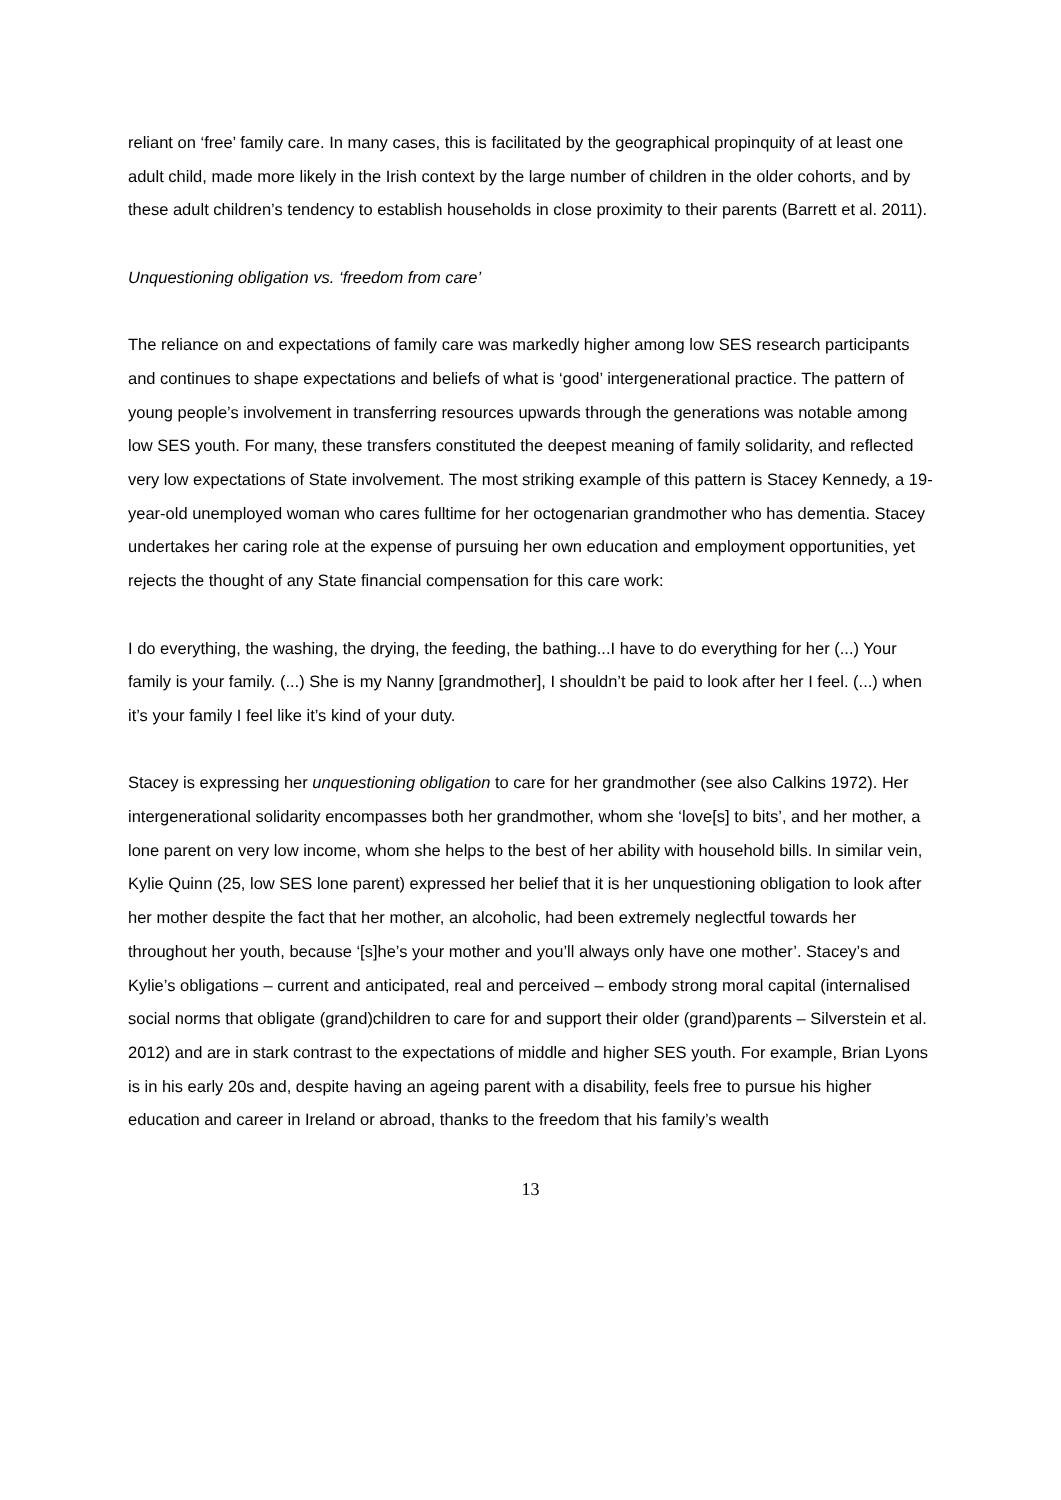reliant on ‘free’ family care. In many cases, this is facilitated by the geographical propinquity of at least one adult child, made more likely in the Irish context by the large number of children in the older cohorts, and by these adult children’s tendency to establish households in close proximity to their parents (Barrett et al. 2011).
Unquestioning obligation vs. ‘freedom from care’
The reliance on and expectations of family care was markedly higher among low SES research participants and continues to shape expectations and beliefs of what is ‘good’ intergenerational practice. The pattern of young people’s involvement in transferring resources upwards through the generations was notable among low SES youth. For many, these transfers constituted the deepest meaning of family solidarity, and reflected very low expectations of State involvement. The most striking example of this pattern is Stacey Kennedy, a 19-year-old unemployed woman who cares fulltime for her octogenarian grandmother who has dementia. Stacey undertakes her caring role at the expense of pursuing her own education and employment opportunities, yet rejects the thought of any State financial compensation for this care work:
I do everything, the washing, the drying, the feeding, the bathing...I have to do everything for her (...) Your family is your family. (...) She is my Nanny [grandmother], I shouldn’t be paid to look after her I feel. (...) when it’s your family I feel like it’s kind of your duty.
Stacey is expressing her unquestioning obligation to care for her grandmother (see also Calkins 1972). Her intergenerational solidarity encompasses both her grandmother, whom she ‘love[s] to bits’, and her mother, a lone parent on very low income, whom she helps to the best of her ability with household bills. In similar vein, Kylie Quinn (25, low SES lone parent) expressed her belief that it is her unquestioning obligation to look after her mother despite the fact that her mother, an alcoholic, had been extremely neglectful towards her throughout her youth, because ‘[s]he’s your mother and you’ll always only have one mother’. Stacey’s and Kylie’s obligations – current and anticipated, real and perceived – embody strong moral capital (internalised social norms that obligate (grand)children to care for and support their older (grand)parents – Silverstein et al. 2012) and are in stark contrast to the expectations of middle and higher SES youth. For example, Brian Lyons is in his early 20s and, despite having an ageing parent with a disability, feels free to pursue his higher education and career in Ireland or abroad, thanks to the freedom that his family’s wealth
13